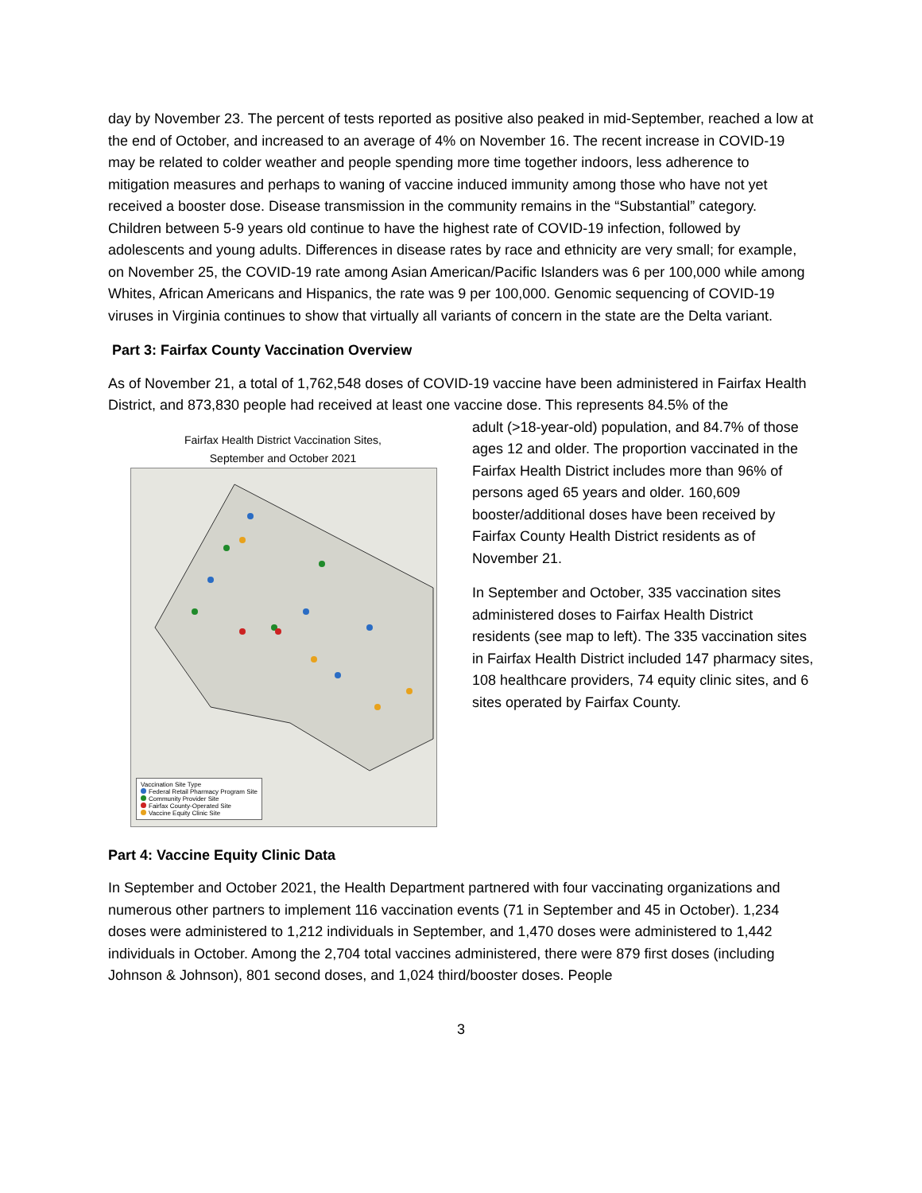day by November 23. The percent of tests reported as positive also peaked in mid-September, reached a low at the end of October, and increased to an average of 4% on November 16. The recent increase in COVID-19 may be related to colder weather and people spending more time together indoors, less adherence to mitigation measures and perhaps to waning of vaccine induced immunity among those who have not yet received a booster dose. Disease transmission in the community remains in the “Substantial” category. Children between 5-9 years old continue to have the highest rate of COVID-19 infection, followed by adolescents and young adults. Differences in disease rates by race and ethnicity are very small; for example, on November 25, the COVID-19 rate among Asian American/Pacific Islanders was 6 per 100,000 while among Whites, African Americans and Hispanics, the rate was 9 per 100,000. Genomic sequencing of COVID-19 viruses in Virginia continues to show that virtually all variants of concern in the state are the Delta variant.
Part 3: Fairfax County Vaccination Overview
As of November 21, a total of 1,762,548 doses of COVID-19 vaccine have been administered in Fairfax Health District, and 873,830 people had received at least one vaccine dose. This represents 84.5% of the
Fairfax Health District Vaccination Sites,
September and October 2021
Vaccination Site Type
Federal Retail Pharmacy Program Site
Community Provider Site
Fairfax County-Operated Site
Vaccine Equity Clinic Site
adult (>18-year-old) population, and 84.7% of those ages 12 and older. The proportion vaccinated in the Fairfax Health District includes more than 96% of persons aged 65 years and older. 160,609 booster/additional doses have been received by Fairfax County Health District residents as of November 21.
In September and October, 335 vaccination sites administered doses to Fairfax Health District residents (see map to left). The 335 vaccination sites in Fairfax Health District included 147 pharmacy sites, 108 healthcare providers, 74 equity clinic sites, and 6 sites operated by Fairfax County.
Part 4: Vaccine Equity Clinic Data
In September and October 2021, the Health Department partnered with four vaccinating organizations and numerous other partners to implement 116 vaccination events (71 in September and 45 in October). 1,234 doses were administered to 1,212 individuals in September, and 1,470 doses were administered to 1,442 individuals in October. Among the 2,704 total vaccines administered, there were 879 first doses (including Johnson & Johnson), 801 second doses, and 1,024 third/booster doses. People
3